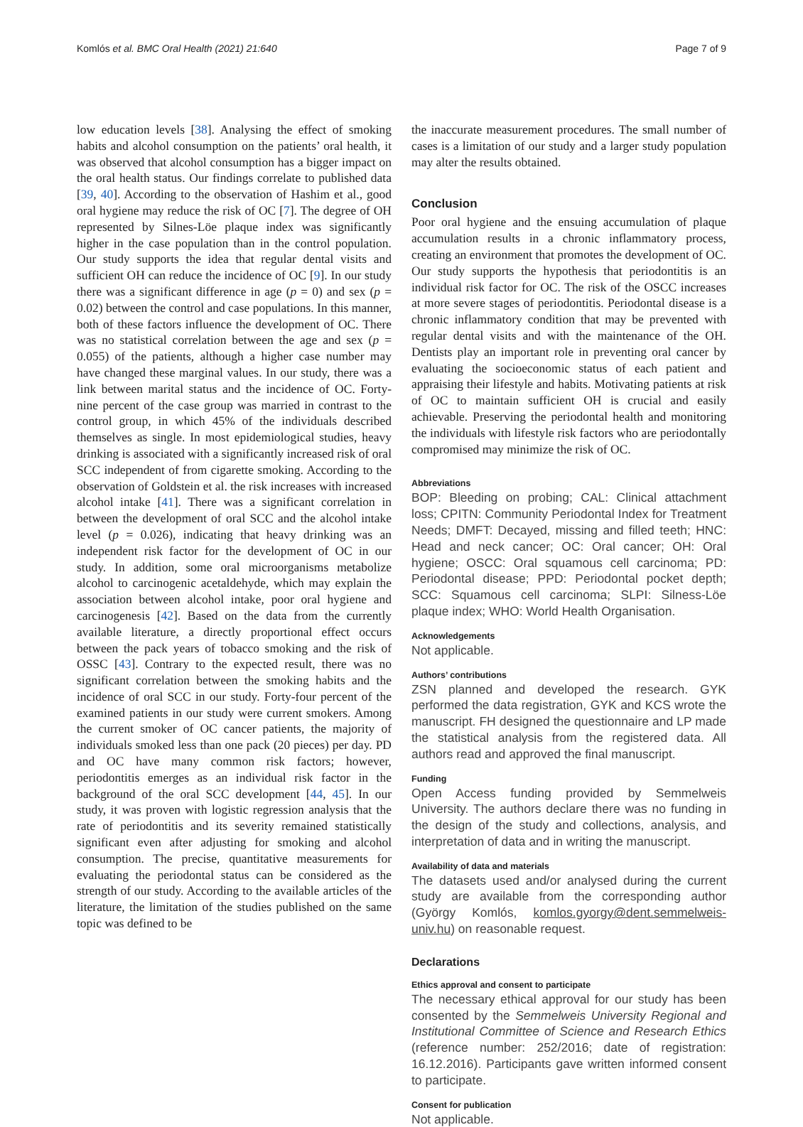Komlós et al. BMC Oral Health (2021) 21:640 Page 7 of 9
low education levels [38]. Analysing the effect of smoking habits and alcohol consumption on the patients’ oral health, it was observed that alcohol consumption has a bigger impact on the oral health status. Our findings correlate to published data [39, 40]. According to the observation of Hashim et al., good oral hygiene may reduce the risk of OC [7]. The degree of OH represented by Silnes-Löe plaque index was significantly higher in the case population than in the control population. Our study supports the idea that regular dental visits and sufficient OH can reduce the incidence of OC [9]. In our study there was a significant difference in age (p = 0) and sex (p = 0.02) between the control and case populations. In this manner, both of these factors influence the development of OC. There was no statistical correlation between the age and sex (p = 0.055) of the patients, although a higher case number may have changed these marginal values. In our study, there was a link between marital status and the incidence of OC. Forty-nine percent of the case group was married in contrast to the control group, in which 45% of the individuals described themselves as single. In most epidemiological studies, heavy drinking is associated with a significantly increased risk of oral SCC independent of from cigarette smoking. According to the observation of Goldstein et al. the risk increases with increased alcohol intake [41]. There was a significant correlation in between the development of oral SCC and the alcohol intake level (p = 0.026), indicating that heavy drinking was an independent risk factor for the development of OC in our study. In addition, some oral microorganisms metabolize alcohol to carcinogenic acetaldehyde, which may explain the association between alcohol intake, poor oral hygiene and carcinogenesis [42]. Based on the data from the currently available literature, a directly proportional effect occurs between the pack years of tobacco smoking and the risk of OSSC [43]. Contrary to the expected result, there was no significant correlation between the smoking habits and the incidence of oral SCC in our study. Forty-four percent of the examined patients in our study were current smokers. Among the current smoker of OC cancer patients, the majority of individuals smoked less than one pack (20 pieces) per day. PD and OC have many common risk factors; however, periodontitis emerges as an individual risk factor in the background of the oral SCC development [44, 45]. In our study, it was proven with logistic regression analysis that the rate of periodontitis and its severity remained statistically significant even after adjusting for smoking and alcohol consumption. The precise, quantitative measurements for evaluating the periodontal status can be considered as the strength of our study. According to the available articles of the literature, the limitation of the studies published on the same topic was defined to be
the inaccurate measurement procedures. The small number of cases is a limitation of our study and a larger study population may alter the results obtained.
Conclusion
Poor oral hygiene and the ensuing accumulation of plaque accumulation results in a chronic inflammatory process, creating an environment that promotes the development of OC. Our study supports the hypothesis that periodontitis is an individual risk factor for OC. The risk of the OSCC increases at more severe stages of periodontitis. Periodontal disease is a chronic inflammatory condition that may be prevented with regular dental visits and with the maintenance of the OH. Dentists play an important role in preventing oral cancer by evaluating the socioeconomic status of each patient and appraising their lifestyle and habits. Motivating patients at risk of OC to maintain sufficient OH is crucial and easily achievable. Preserving the periodontal health and monitoring the individuals with lifestyle risk factors who are periodontally compromised may minimize the risk of OC.
Abbreviations
BOP: Bleeding on probing; CAL: Clinical attachment loss; CPITN: Community Periodontal Index for Treatment Needs; DMFT: Decayed, missing and filled teeth; HNC: Head and neck cancer; OC: Oral cancer; OH: Oral hygiene; OSCC: Oral squamous cell carcinoma; PD: Periodontal disease; PPD: Periodontal pocket depth; SCC: Squamous cell carcinoma; SLPI: Silness-Löe plaque index; WHO: World Health Organisation.
Acknowledgements
Not applicable.
Authors’ contributions
ZSN planned and developed the research. GYK performed the data registration, GYK and KCS wrote the manuscript. FH designed the questionnaire and LP made the statistical analysis from the registered data. All authors read and approved the final manuscript.
Funding
Open Access funding provided by Semmelweis University. The authors declare there was no funding in the design of the study and collections, analysis, and interpretation of data and in writing the manuscript.
Availability of data and materials
The datasets used and/or analysed during the current study are available from the corresponding author (György Komlós, komlos.gyorgy@dent.semmelweis-univ.hu) on reasonable request.
Declarations
Ethics approval and consent to participate
The necessary ethical approval for our study has been consented by the Semmelweis University Regional and Institutional Committee of Science and Research Ethics (reference number: 252/2016; date of registration: 16.12.2016). Participants gave written informed consent to participate.
Consent for publication
Not applicable.